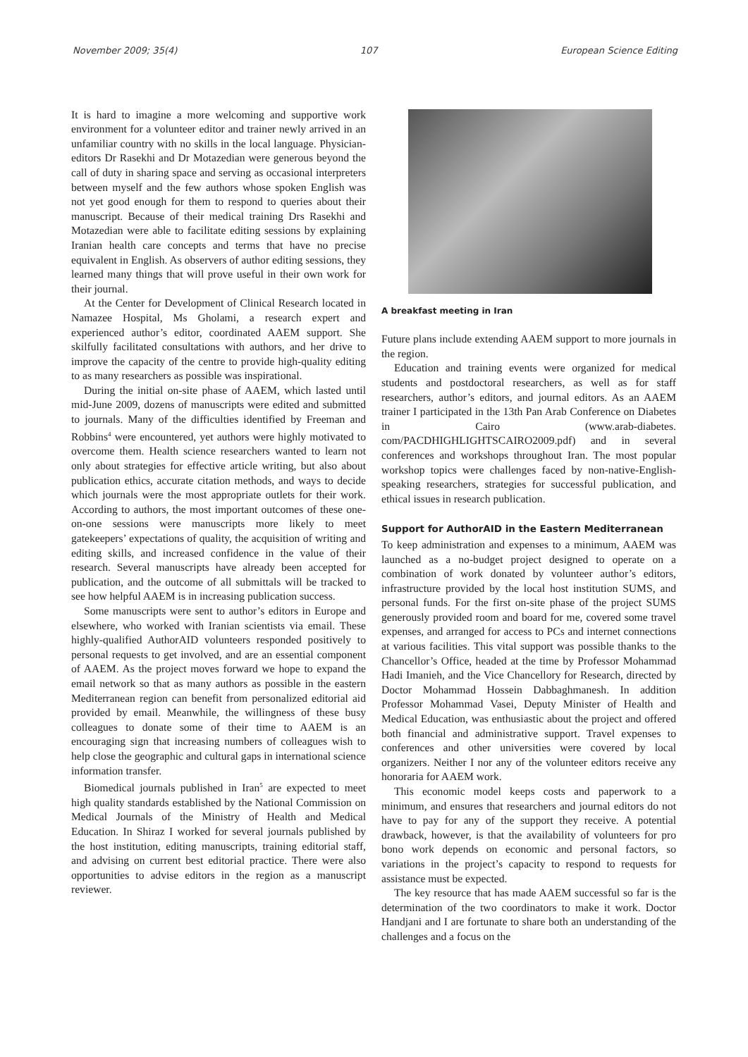November 2009; 35(4) 107 European Science Editing
It is hard to imagine a more welcoming and supportive work environment for a volunteer editor and trainer newly arrived in an unfamiliar country with no skills in the local language. Physician-editors Dr Rasekhi and Dr Motazedian were generous beyond the call of duty in sharing space and serving as occasional interpreters between myself and the few authors whose spoken English was not yet good enough for them to respond to queries about their manuscript. Because of their medical training Drs Rasekhi and Motazedian were able to facilitate editing sessions by explaining Iranian health care concepts and terms that have no precise equivalent in English. As observers of author editing sessions, they learned many things that will prove useful in their own work for their journal.
At the Center for Development of Clinical Research located in Namazee Hospital, Ms Gholami, a research expert and experienced author’s editor, coordinated AAEM support. She skilfully facilitated consultations with authors, and her drive to improve the capacity of the centre to provide high-quality editing to as many researchers as possible was inspirational.
During the initial on-site phase of AAEM, which lasted until mid-June 2009, dozens of manuscripts were edited and submitted to journals. Many of the difficulties identified by Freeman and Robbins<sup>4</sup> were encountered, yet authors were highly motivated to overcome them. Health science researchers wanted to learn not only about strategies for effective article writing, but also about publication ethics, accurate citation methods, and ways to decide which journals were the most appropriate outlets for their work. According to authors, the most important outcomes of these one-on-one sessions were manuscripts more likely to meet gatekeepers’ expectations of quality, the acquisition of writing and editing skills, and increased confidence in the value of their research. Several manuscripts have already been accepted for publication, and the outcome of all submittals will be tracked to see how helpful AAEM is in increasing publication success.
Some manuscripts were sent to author’s editors in Europe and elsewhere, who worked with Iranian scientists via email. These highly-qualified AuthorAID volunteers responded positively to personal requests to get involved, and are an essential component of AAEM. As the project moves forward we hope to expand the email network so that as many authors as possible in the eastern Mediterranean region can benefit from personalized editorial aid provided by email. Meanwhile, the willingness of these busy colleagues to donate some of their time to AAEM is an encouraging sign that increasing numbers of colleagues wish to help close the geographic and cultural gaps in international science information transfer.
Biomedical journals published in Iran<sup>5</sup> are expected to meet high quality standards established by the National Commission on Medical Journals of the Ministry of Health and Medical Education. In Shiraz I worked for several journals published by the host institution, editing manuscripts, training editorial staff, and advising on current best editorial practice. There were also opportunities to advise editors in the region as a manuscript reviewer.
A breakfast meeting in Iran
Future plans include extending AAEM support to more journals in the region.
Education and training events were organized for medical students and postdoctoral researchers, as well as for staff researchers, author’s editors, and journal editors. As an AAEM trainer I participated in the 13th Pan Arab Conference on Diabetes in Cairo (www.arab-diabetes. com/PACDHIGHLIGHTSCAIRO2009.pdf) and in several conferences and workshops throughout Iran. The most popular workshop topics were challenges faced by non-native-English-speaking researchers, strategies for successful publication, and ethical issues in research publication.
Support for AuthorAID in the Eastern Mediterranean
To keep administration and expenses to a minimum, AAEM was launched as a no-budget project designed to operate on a combination of work donated by volunteer author’s editors, infrastructure provided by the local host institution SUMS, and personal funds. For the first on-site phase of the project SUMS generously provided room and board for me, covered some travel expenses, and arranged for access to PCs and internet connections at various facilities. This vital support was possible thanks to the Chancellor’s Office, headed at the time by Professor Mohammad Hadi Imanieh, and the Vice Chancellory for Research, directed by Doctor Mohammad Hossein Dabbaghmanesh. In addition Professor Mohammad Vasei, Deputy Minister of Health and Medical Education, was enthusiastic about the project and offered both financial and administrative support. Travel expenses to conferences and other universities were covered by local organizers. Neither I nor any of the volunteer editors receive any honoraria for AAEM work.
This economic model keeps costs and paperwork to a minimum, and ensures that researchers and journal editors do not have to pay for any of the support they receive. A potential drawback, however, is that the availability of volunteers for pro bono work depends on economic and personal factors, so variations in the project’s capacity to respond to requests for assistance must be expected.
The key resource that has made AAEM successful so far is the determination of the two coordinators to make it work. Doctor Handjani and I are fortunate to share both an understanding of the challenges and a focus on the